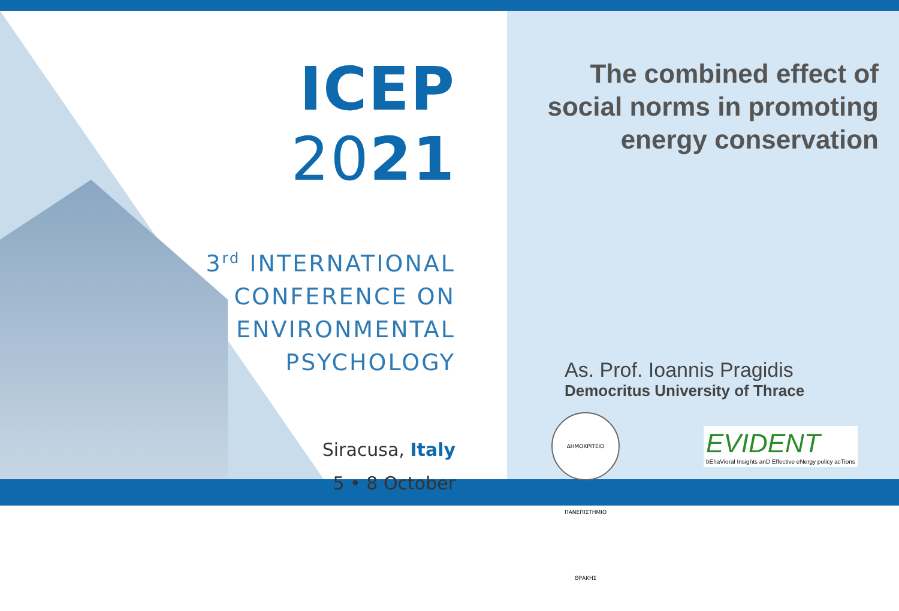ICEP 2021
3<sup>rd</sup> INTERNATIONAL
CONFERENCE ON
ENVIRONMENTAL
PSYCHOLOGY
Siracusa, Italy
5 • 8 October
The combined effect of social norms in promoting energy conservation
As. Prof. Ioannis Pragidis
Democritus University of Thrace
ΔΗΜΟΚΡΙΤΕΙΟ ΠΑΝΕΠΙΣΤΗΜΙΟ ΘΡΑΚΗΣ
EVIDENT
bEhaVioral Insights anD Effective eNergy policy acTions